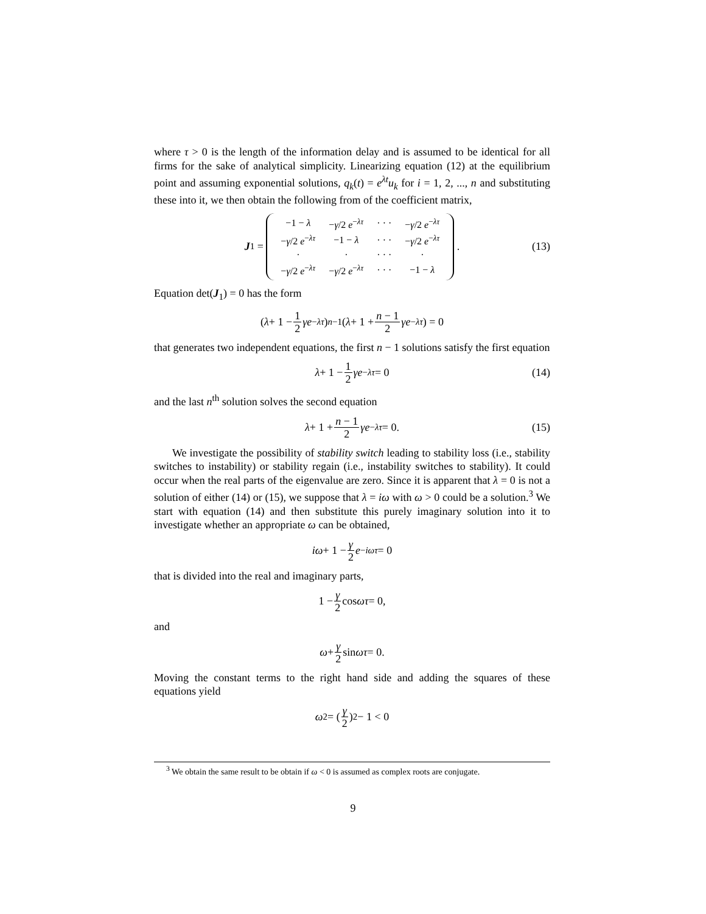where τ > 0 is the length of the information delay and is assumed to be identical for all firms for the sake of analytical simplicity. Linearizing equation (12) at the equilibrium point and assuming exponential solutions, q<sub>k</sub>(t) = e<sup>λt</sup>u<sub>k</sub> for i = 1, 2, ..., n and substituting these into it, we then obtain the following from of the coefficient matrix,
J<sub>1</sub> =
| −1 − λ | − γ /2 e<sup>−λτ</sup> | · · · | − γ /2 e<sup>−λτ</sup> |
| − γ /2 e<sup>−λτ</sup> | −1 − λ | · · · | − γ /2 e<sup>−λτ</sup> |
| · | · | · · · | · |
| − γ /2 e<sup>−λτ</sup> | − γ /2 e<sup>−λτ</sup> | · · · | −1 − λ |
. (13)
Equation det(J<sub>1</sub>) = 0 has the form
(λ + 1 − 1 2 γe<sup>−λτ</sup>)<sup>n−1</sup> (λ + 1 + n − 1 2 γe<sup>−λτ</sup>) = 0
that generates two independent equations, the first n − 1 solutions satisfy the first equation
λ + 1 − 1 2 γe<sup>−λτ</sup> = 0 (14)
and the last n<sup>th</sup> solution solves the second equation
λ + 1 + n − 1 2 γe<sup>−λτ</sup> = 0. (15)
We investigate the possibility of stability switch leading to stability loss (i.e., stability switches to instability) or stability regain (i.e., instability switches to stability). It could occur when the real parts of the eigenvalue are zero. Since it is apparent that λ = 0 is not a solution of either (14) or (15), we suppose that λ = iω with ω > 0 could be a solution.<sup>3</sup> We start with equation (14) and then substitute this purely imaginary solution into it to investigate whether an appropriate ω can be obtained,
iω + 1 − γ 2 e<sup>−iωτ</sup> = 0
that is divided into the real and imaginary parts,
1 − γ 2 cos ωτ = 0,
and
ω + γ 2 sin ωτ = 0.
Moving the constant terms to the right hand side and adding the squares of these equations yield
ω<sup>2</sup> = (γ 2)<sup>2</sup> − 1 < 0
<sup>3</sup> We obtain the same result to be obtain if ω < 0 is assumed as complex roots are conjugate.
9